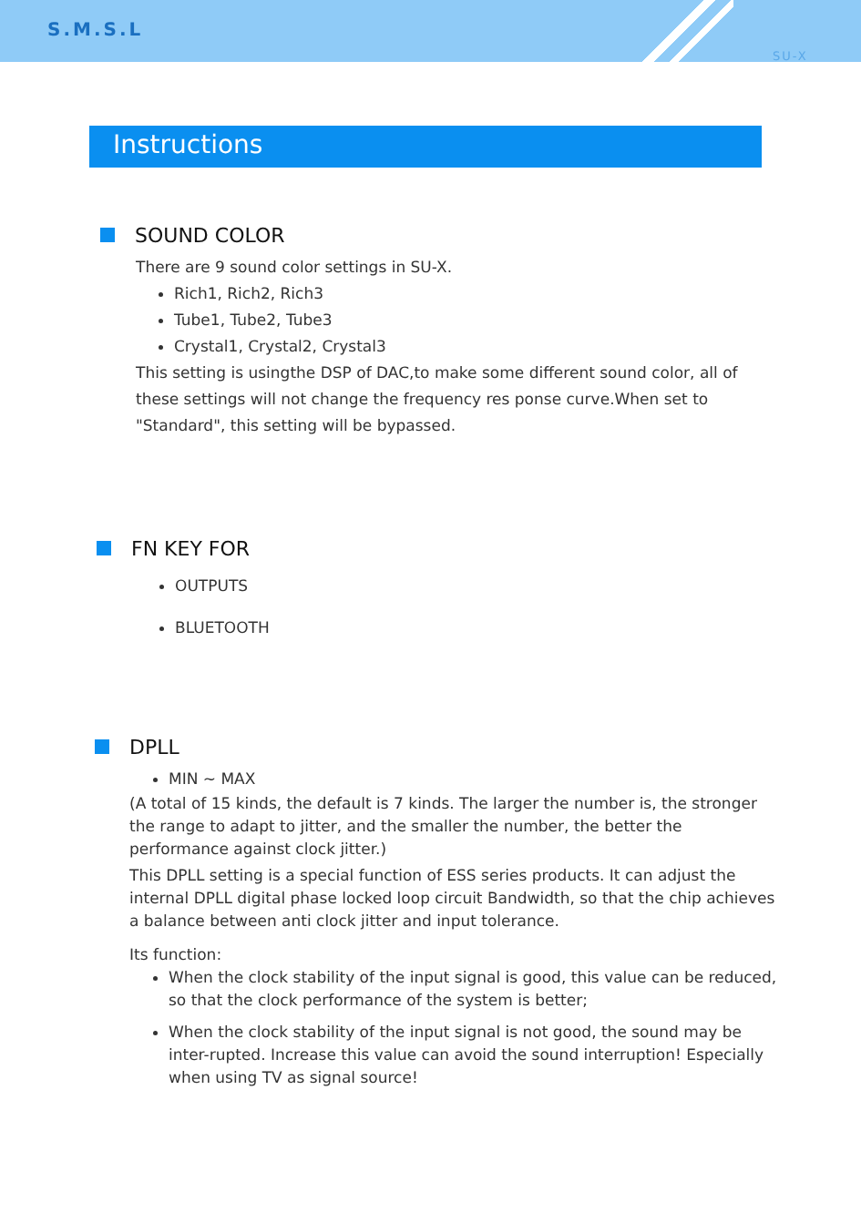S.M.S.L
SU-X
Instructions
SOUND COLOR
There are 9 sound color settings in SU-X.
Rich1, Rich2, Rich3
Tube1, Tube2, Tube3
Crystal1, Crystal2, Crystal3
This setting is usingthe DSP of DAC,to make some different sound color, all of these settings will not change the frequency res ponse curve.When set to "Standard", this setting will be bypassed.
FN KEY FOR
OUTPUTS
BLUETOOTH
DPLL
MIN ~ MAX
(A total of 15 kinds, the default is 7 kinds. The larger the number is, the stronger the range to adapt to jitter, and the smaller the number, the better the performance against clock jitter.)
This DPLL setting is a special function of ESS series products. It can adjust the internal DPLL digital phase locked loop circuit Bandwidth, so that the chip achieves a balance between anti clock jitter and input tolerance.
Its function:
When the clock stability of the input signal is good, this value can be reduced, so that the clock performance of the system is better;
When the clock stability of the input signal is not good, the sound may be inter-rupted. Increase this value can avoid the sound interruption! Especially when using TV as signal source!